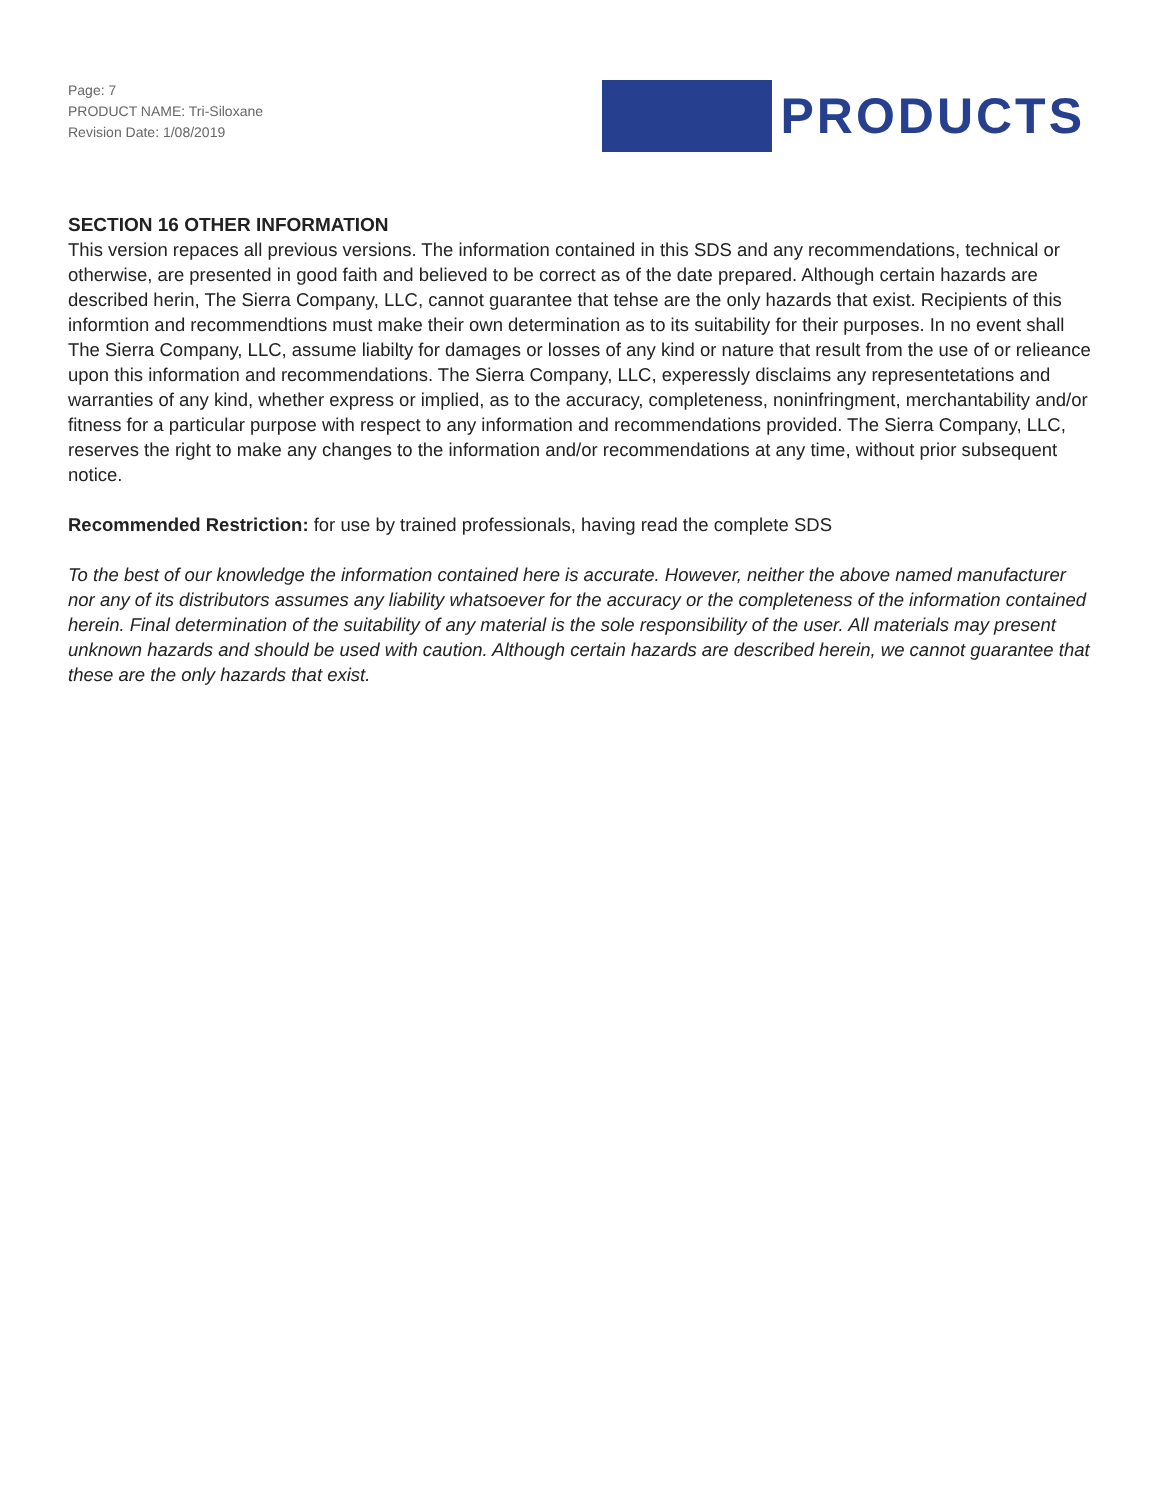Page: 7
PRODUCT NAME: Tri-Siloxane
Revision Date: 1/08/2019
PRODUCTS
SECTION 16 OTHER INFORMATION
This version repaces all previous versions. The information contained in this SDS and any recommendations, technical or otherwise, are presented in good faith and believed to be correct as of the date prepared. Although certain hazards are described herin, The Sierra Company, LLC, cannot guarantee that tehse are the only hazards that exist. Recipients of this informtion and recommendtions must make their own determination as to its suitability for their purposes. In no event shall The Sierra Company, LLC, assume liabilty for damages or losses of any kind or nature that result from the use of or relieance upon this information and recommendations. The Sierra Company, LLC, experessly disclaims any representetations and warranties of any kind, whether express or implied, as to the accuracy, completeness, noninfringment, merchantability and/or fitness for a particular purpose with respect to any information and recommendations provided. The Sierra Company, LLC, reserves the right to make any changes to the information and/or recommendations at any time, without prior subsequent notice.
Recommended Restriction: for use by trained professionals, having read the complete SDS
To the best of our knowledge the information contained here is accurate. However, neither the above named manufacturer nor any of its distributors assumes any liability whatsoever for the accuracy or the completeness of the information contained herein. Final determination of the suitability of any material is the sole responsibility of the user. All materials may present unknown hazards and should be used with caution. Although certain hazards are described herein, we cannot guarantee that these are the only hazards that exist.